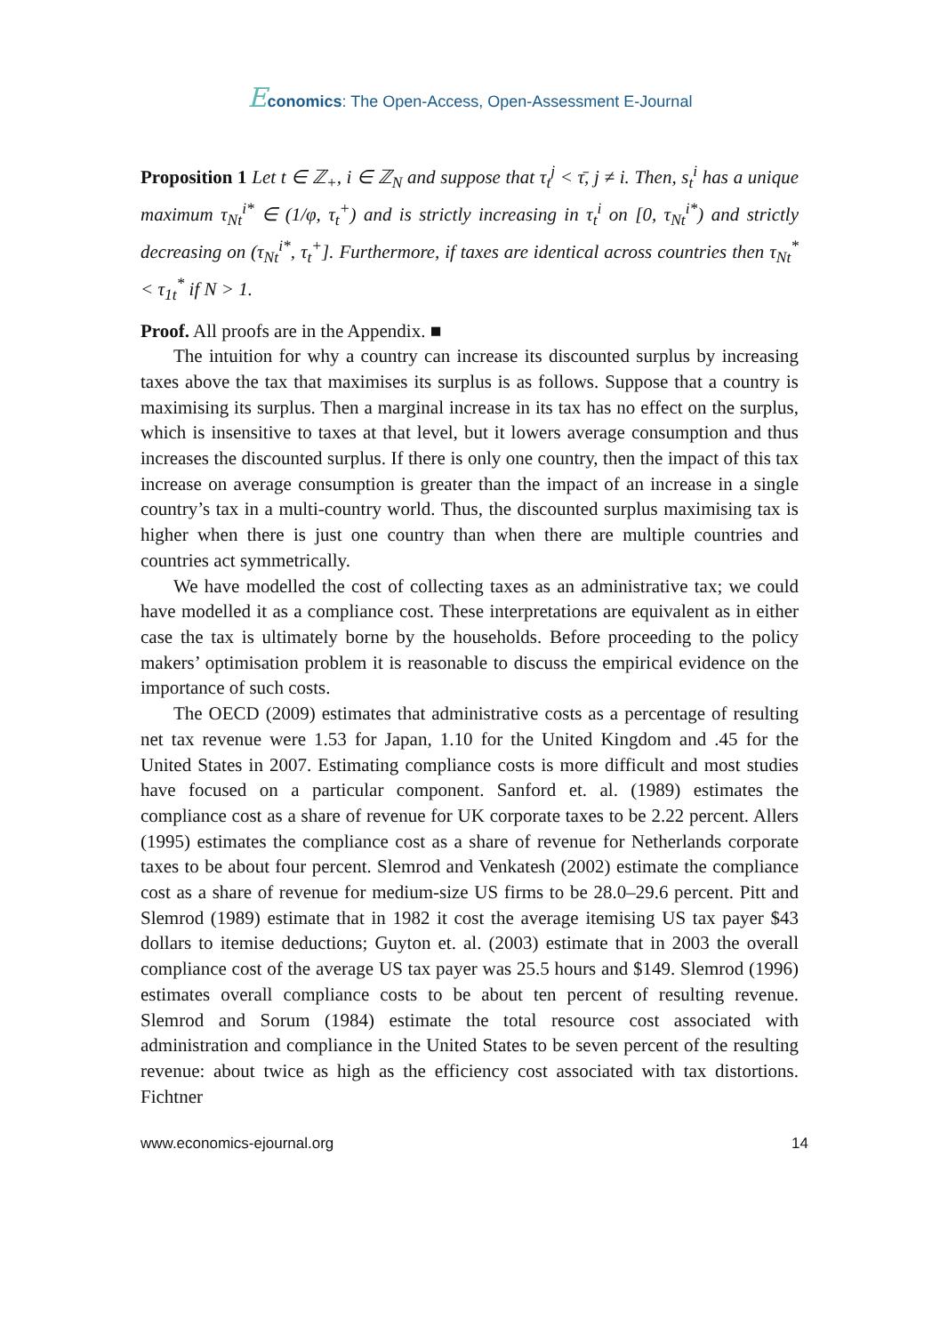Economics: The Open-Access, Open-Assessment E-Journal
Proposition 1 Let t ∈ ℤ<sub>+</sub>, i ∈ ℤ<sub>N</sub> and suppose that τ<sub>t</sub><sup>j</sup> < τ̄, j ≠ i. Then, s<sub>t</sub><sup>i</sup> has a unique maximum τ<sub>Nt</sub><sup>i*</sup> ∈ (1/φ, τ<sub>t</sub><sup>+</sup>) and is strictly increasing in τ<sub>t</sub><sup>i</sup> on [0, τ<sub>Nt</sub><sup>i*</sup>) and strictly decreasing on (τ<sub>Nt</sub><sup>i*</sup>, τ<sub>t</sub><sup>+</sup>]. Furthermore, if taxes are identical across countries then τ<sub>Nt</sub><sup>*</sup> < τ<sub>1t</sub><sup>*</sup> if N > 1.
Proof. All proofs are in the Appendix. ■
The intuition for why a country can increase its discounted surplus by increasing taxes above the tax that maximises its surplus is as follows. Suppose that a country is maximising its surplus. Then a marginal increase in its tax has no effect on the surplus, which is insensitive to taxes at that level, but it lowers average consumption and thus increases the discounted surplus. If there is only one country, then the impact of this tax increase on average consumption is greater than the impact of an increase in a single country’s tax in a multi-country world. Thus, the discounted surplus maximising tax is higher when there is just one country than when there are multiple countries and countries act symmetrically.
We have modelled the cost of collecting taxes as an administrative tax; we could have modelled it as a compliance cost. These interpretations are equivalent as in either case the tax is ultimately borne by the households. Before proceeding to the policy makers’ optimisation problem it is reasonable to discuss the empirical evidence on the importance of such costs.
The OECD (2009) estimates that administrative costs as a percentage of resulting net tax revenue were 1.53 for Japan, 1.10 for the United Kingdom and .45 for the United States in 2007. Estimating compliance costs is more difficult and most studies have focused on a particular component. Sanford et. al. (1989) estimates the compliance cost as a share of revenue for UK corporate taxes to be 2.22 percent. Allers (1995) estimates the compliance cost as a share of revenue for Netherlands corporate taxes to be about four percent. Slemrod and Venkatesh (2002) estimate the compliance cost as a share of revenue for medium-size US firms to be 28.0–29.6 percent. Pitt and Slemrod (1989) estimate that in 1982 it cost the average itemising US tax payer $43 dollars to itemise deductions; Guyton et. al. (2003) estimate that in 2003 the overall compliance cost of the average US tax payer was 25.5 hours and $149. Slemrod (1996) estimates overall compliance costs to be about ten percent of resulting revenue. Slemrod and Sorum (1984) estimate the total resource cost associated with administration and compliance in the United States to be seven percent of the resulting revenue: about twice as high as the efficiency cost associated with tax distortions. Fichtner
www.economics-ejournal.org 14